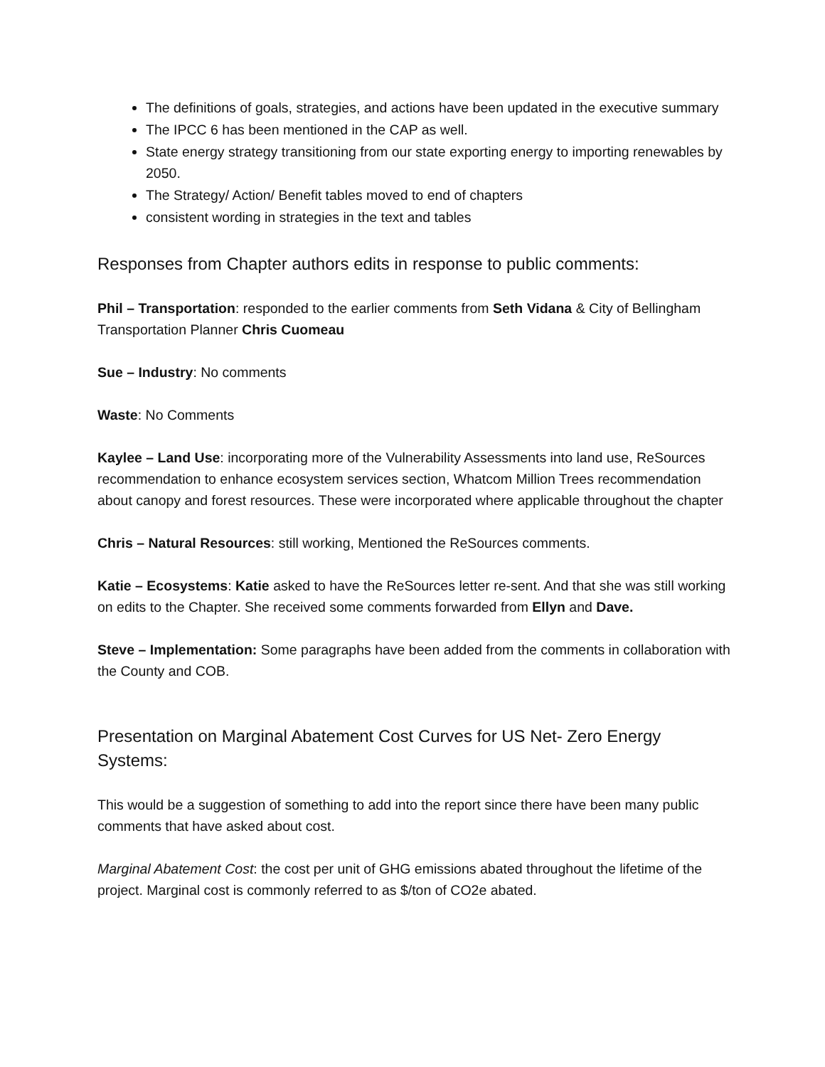The definitions of goals, strategies, and actions have been updated in the executive summary
The IPCC 6 has been mentioned in the CAP as well.
State energy strategy transitioning from our state exporting energy to importing renewables by 2050.
The Strategy/ Action/ Benefit tables moved to end of chapters
consistent wording in strategies in the text and tables
Responses from Chapter authors edits in response to public comments:
Phil – Transportation: responded to the earlier comments from Seth Vidana & City of Bellingham Transportation Planner Chris Cuomeau
Sue – Industry: No comments
Waste: No Comments
Kaylee – Land Use: incorporating more of the Vulnerability Assessments into land use, ReSources recommendation to enhance ecosystem services section, Whatcom Million Trees recommendation about canopy and forest resources. These were incorporated where applicable throughout the chapter
Chris – Natural Resources: still working, Mentioned the ReSources comments.
Katie – Ecosystems: Katie asked to have the ReSources letter re-sent. And that she was still working on edits to the Chapter. She received some comments forwarded from Ellyn and Dave.
Steve – Implementation: Some paragraphs have been added from the comments in collaboration with the County and COB.
Presentation on Marginal Abatement Cost Curves for US Net- Zero Energy Systems:
This would be a suggestion of something to add into the report since there have been many public comments that have asked about cost.
Marginal Abatement Cost: the cost per unit of GHG emissions abated throughout the lifetime of the project. Marginal cost is commonly referred to as $/ton of CO2e abated.